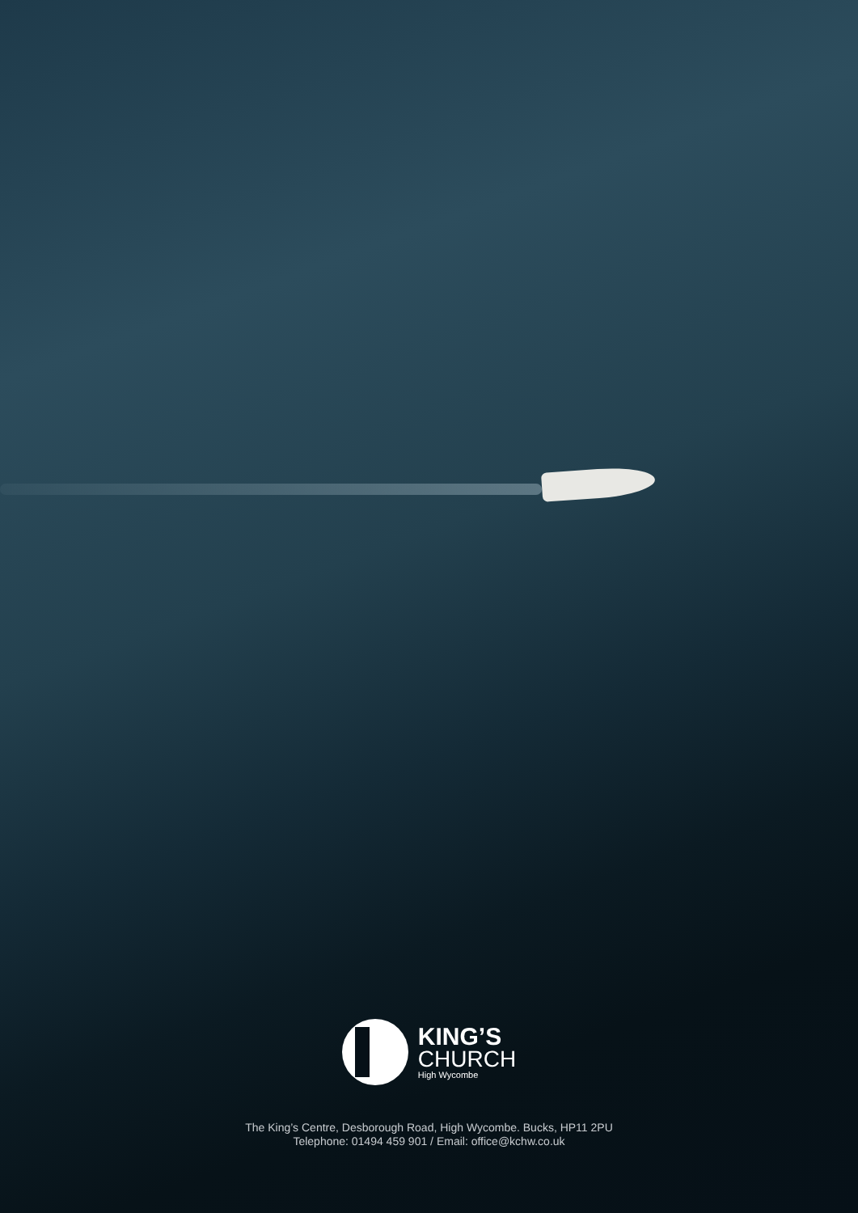KING’S
CHURCH
High Wycombe
The King’s Centre, Desborough Road, High Wycombe. Bucks, HP11 2PU
Telephone: 01494 459 901 / Email: office@kchw.co.uk